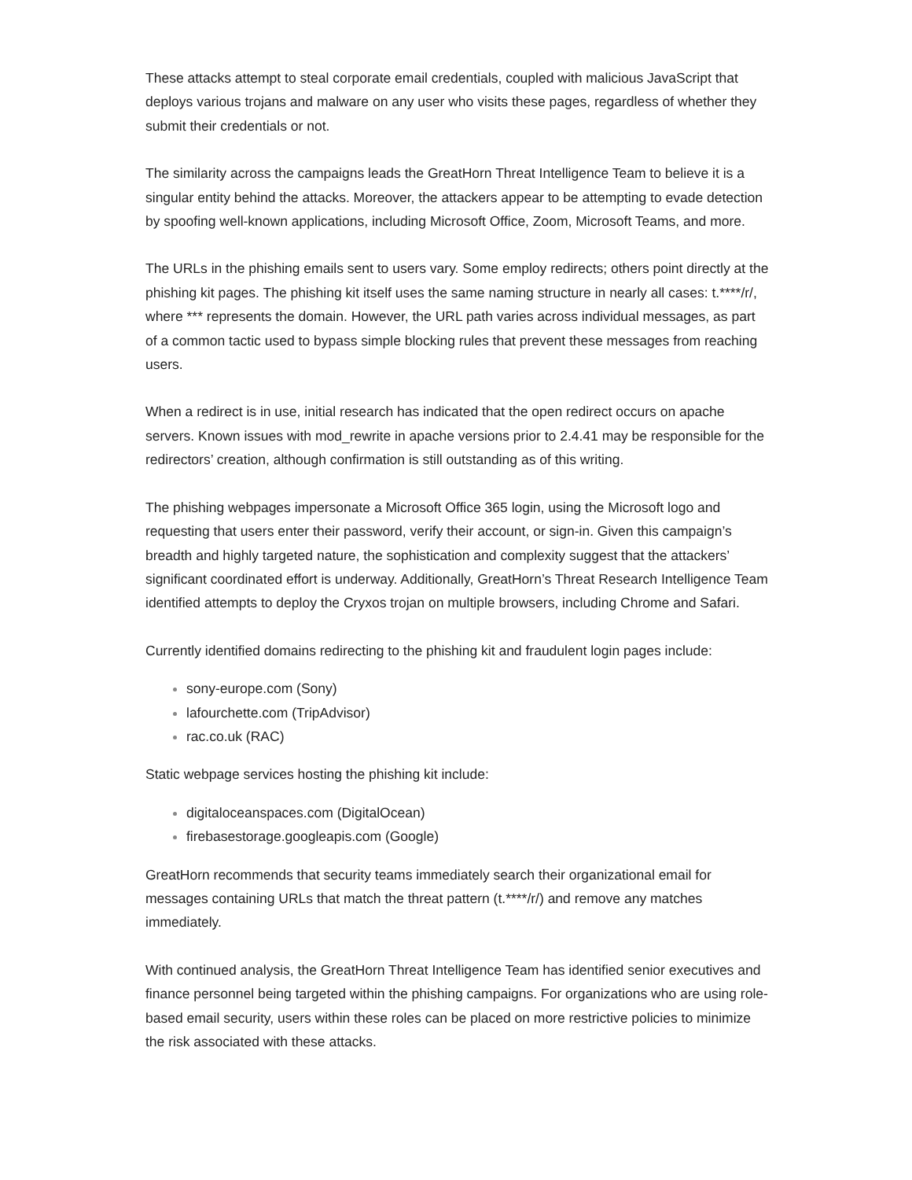These attacks attempt to steal corporate email credentials, coupled with malicious JavaScript that deploys various trojans and malware on any user who visits these pages, regardless of whether they submit their credentials or not.
The similarity across the campaigns leads the GreatHorn Threat Intelligence Team to believe it is a singular entity behind the attacks. Moreover, the attackers appear to be attempting to evade detection by spoofing well-known applications, including Microsoft Office, Zoom, Microsoft Teams, and more.
The URLs in the phishing emails sent to users vary. Some employ redirects; others point directly at the phishing kit pages. The phishing kit itself uses the same naming structure in nearly all cases: t.****/r/, where *** represents the domain. However, the URL path varies across individual messages, as part of a common tactic used to bypass simple blocking rules that prevent these messages from reaching users.
When a redirect is in use, initial research has indicated that the open redirect occurs on apache servers. Known issues with mod_rewrite in apache versions prior to 2.4.41 may be responsible for the redirectors’ creation, although confirmation is still outstanding as of this writing.
The phishing webpages impersonate a Microsoft Office 365 login, using the Microsoft logo and requesting that users enter their password, verify their account, or sign-in. Given this campaign’s breadth and highly targeted nature, the sophistication and complexity suggest that the attackers’ significant coordinated effort is underway. Additionally, GreatHorn’s Threat Research Intelligence Team identified attempts to deploy the Cryxos trojan on multiple browsers, including Chrome and Safari.
Currently identified domains redirecting to the phishing kit and fraudulent login pages include:
sony-europe.com (Sony)
lafourchette.com (TripAdvisor)
rac.co.uk (RAC)
Static webpage services hosting the phishing kit include:
digitaloceanspaces.com (DigitalOcean)
firebasestorage.googleapis.com (Google)
GreatHorn recommends that security teams immediately search their organizational email for messages containing URLs that match the threat pattern (t.****/r/) and remove any matches immediately.
With continued analysis, the GreatHorn Threat Intelligence Team has identified senior executives and finance personnel being targeted within the phishing campaigns. For organizations who are using role-based email security, users within these roles can be placed on more restrictive policies to minimize the risk associated with these attacks.